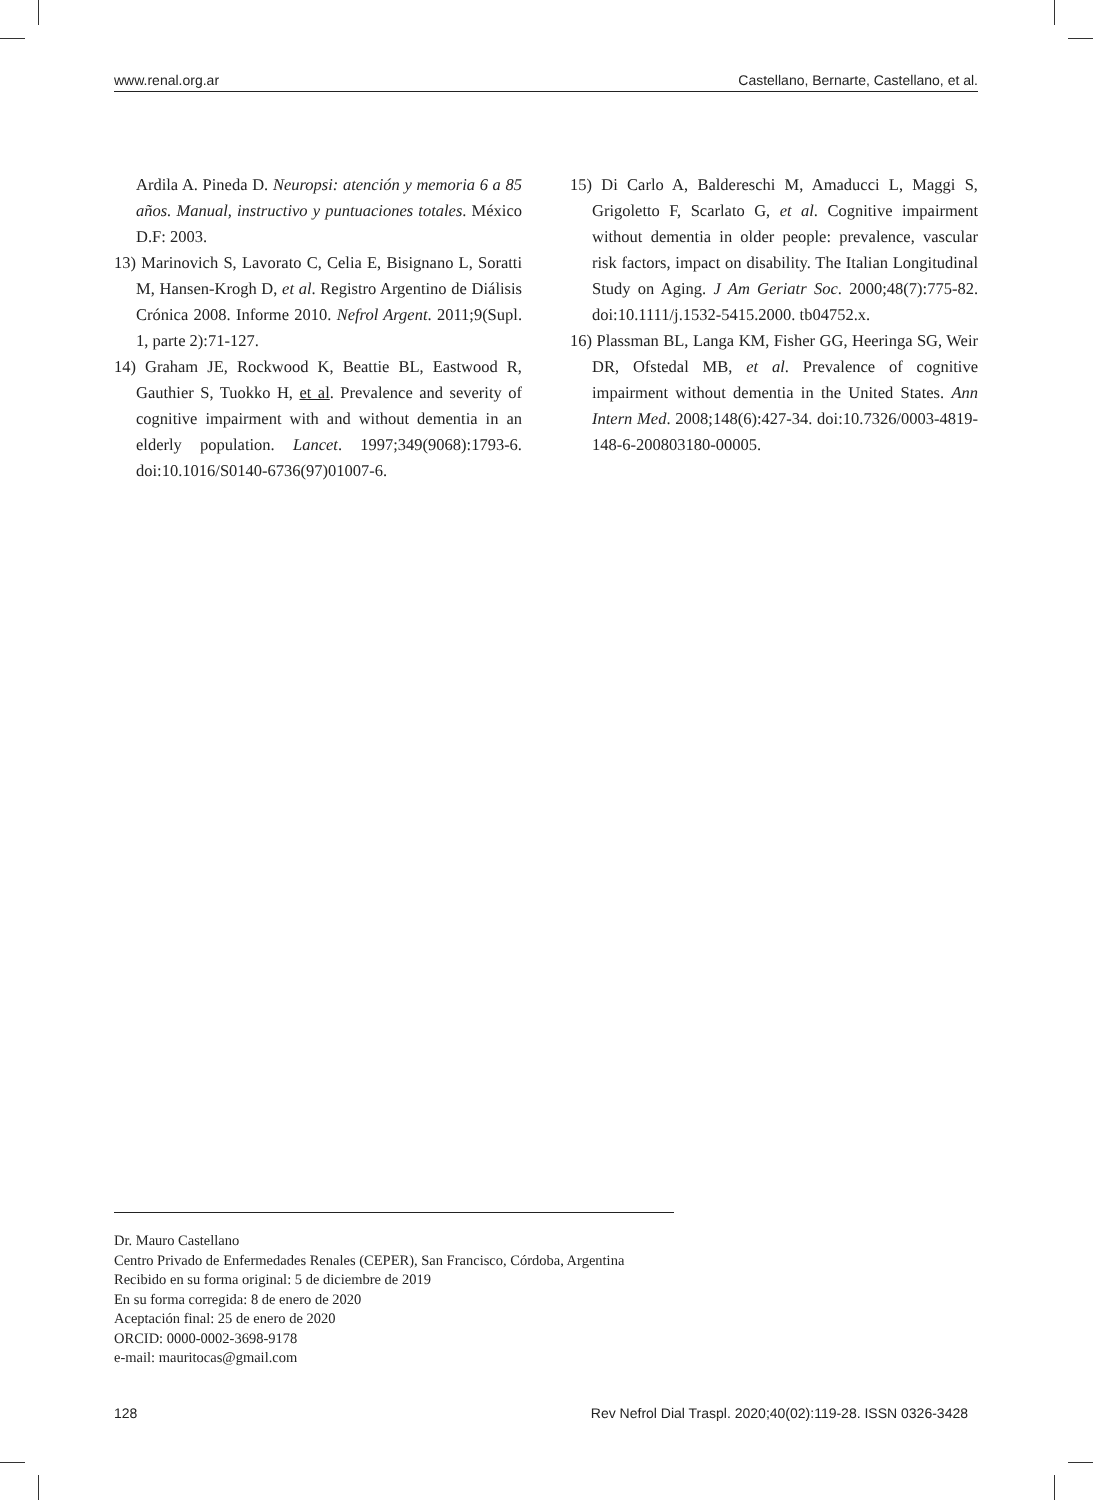www.renal.org.ar Castellano, Bernarte, Castellano, et al.
Ardila A. Pineda D. Neuropsi: atención y memoria 6 a 85 años. Manual, instructivo y puntuaciones totales. México D.F: 2003.
13) Marinovich S, Lavorato C, Celia E, Bisignano L, Soratti M, Hansen-Krogh D, et al. Registro Argentino de Diálisis Crónica 2008. Informe 2010. Nefrol Argent. 2011;9(Supl. 1, parte 2):71-127.
14) Graham JE, Rockwood K, Beattie BL, Eastwood R, Gauthier S, Tuokko H, et al. Prevalence and severity of cognitive impairment with and without dementia in an elderly population. Lancet. 1997;349(9068):1793-6. doi:10.1016/S0140-6736(97)01007-6.
15) Di Carlo A, Baldereschi M, Amaducci L, Maggi S, Grigoletto F, Scarlato G, et al. Cognitive impairment without dementia in older people: prevalence, vascular risk factors, impact on disability. The Italian Longitudinal Study on Aging. J Am Geriatr Soc. 2000;48(7):775-82. doi:10.1111/j.1532-5415.2000. tb04752.x.
16) Plassman BL, Langa KM, Fisher GG, Heeringa SG, Weir DR, Ofstedal MB, et al. Prevalence of cognitive impairment without dementia in the United States. Ann Intern Med. 2008;148(6):427-34. doi:10.7326/0003-4819-148-6-200803180-00005.
Dr. Mauro Castellano
Centro Privado de Enfermedades Renales (CEPER), San Francisco, Córdoba, Argentina
Recibido en su forma original: 5 de diciembre de 2019
En su forma corregida: 8 de enero de 2020
Aceptación final: 25 de enero de 2020
ORCID: 0000-0002-3698-9178
e-mail: mauritocas@gmail.com
128 Rev Nefrol Dial Traspl. 2020;40(02):119-28. ISSN 0326-3428